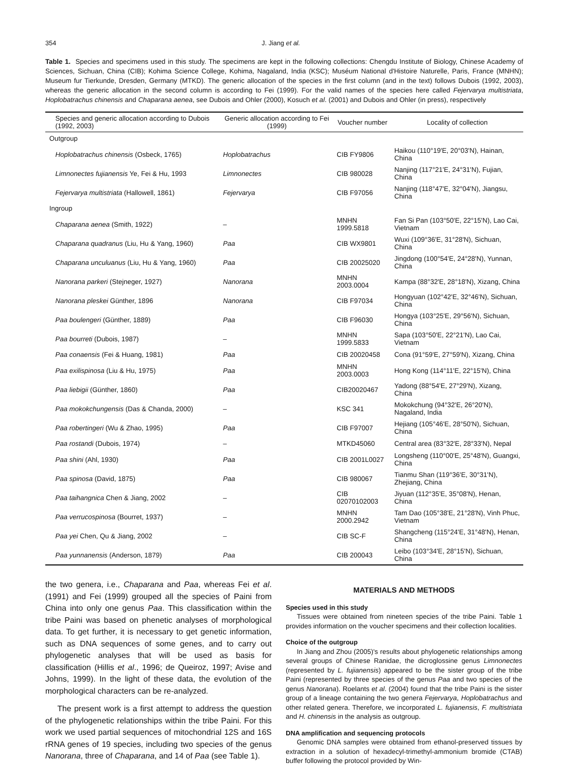354 J. Jiang et al.
Table 1. Species and specimens used in this study. The specimens are kept in the following collections: Chengdu Institute of Biology, Chinese Academy of Sciences, Sichuan, China (CIB); Kohima Science College, Kohima, Nagaland, India (KSC); Muséum National d'Histoire Naturelle, Paris, France (MNHN); Museum fur Tierkunde, Dresden, Germany (MTKD). The generic allocation of the species in the first column (and in the text) follows Dubois (1992, 2003), whereas the generic allocation in the second column is according to Fei (1999). For the valid names of the species here called Fejervarya multistriata, Hoplobatrachus chinensis and Chaparana aenea, see Dubois and Ohler (2000), Kosuch et al. (2001) and Dubois and Ohler (in press), respectively
| Species and generic allocation according to Dubois (1992, 2003) | Generic allocation according to Fei (1999) | Voucher number | Locality of collection |
| --- | --- | --- | --- |
| Outgroup | | | |
| Hoplobatrachus chinensis (Osbeck, 1765) | Hoplobatrachus | CIB FY9806 | Haikou (110°19'E, 20°03'N), Hainan, China |
| Limnonectes fujianensis Ye, Fei & Hu, 1993 | Limnonectes | CIB 980028 | Nanjing (117°21'E, 24°31'N), Fujian, China |
| Fejervarya multistriata (Hallowell, 1861) | Fejervarya | CIB F97056 | Nanjing (118°47'E, 32°04'N), Jiangsu, China |
| Ingroup | | | |
| Chaparana aenea (Smith, 1922) | – | MNHN 1999.5818 | Fan Si Pan (103°50'E, 22°15'N), Lao Cai, Vietnam |
| Chaparana quadranus (Liu, Hu & Yang, 1960) | Paa | CIB WX9801 | Wuxi (109°36'E, 31°28'N), Sichuan, China |
| Chaparana unculuanus (Liu, Hu & Yang, 1960) | Paa | CIB 20025020 | Jingdong (100°54'E, 24°28'N), Yunnan, China |
| Nanorana parkeri (Stejneger, 1927) | Nanorana | MNHN 2003.0004 | Kampa (88°32'E, 28°18'N), Xizang, China |
| Nanorana pleskei Günther, 1896 | Nanorana | CIB F97034 | Hongyuan (102°42'E, 32°46'N), Sichuan, China |
| Paa boulengeri (Günther, 1889) | Paa | CIB F96030 | Hongya (103°25'E, 29°56'N), Sichuan, China |
| Paa bourreti (Dubois, 1987) | – | MNHN 1999.5833 | Sapa (103°50'E, 22°21'N), Lao Cai, Vietnam |
| Paa conaensis (Fei & Huang, 1981) | Paa | CIB 20020458 | Cona (91°59'E, 27°59'N), Xizang, China |
| Paa exilispinosa (Liu & Hu, 1975) | Paa | MNHN 2003.0003 | Hong Kong (114°11'E, 22°15'N), China |
| Paa liebigii (Günther, 1860) | Paa | CIB20020467 | Yadong (88°54'E, 27°29'N), Xizang, China |
| Paa mokokchungensis (Das & Chanda, 2000) | – | KSC 341 | Mokokchung (94°32'E, 26°20'N), Nagaland, India |
| Paa robertingeri (Wu & Zhao, 1995) | Paa | CIB F97007 | Hejiang (105°46'E, 28°50'N), Sichuan, China |
| Paa rostandi (Dubois, 1974) | – | MTKD45060 | Central area (83°32'E, 28°33'N), Nepal |
| Paa shini (Ahl, 1930) | Paa | CIB 2001L0027 | Longsheng (110°00'E, 25°48'N), Guangxi, China |
| Paa spinosa (David, 1875) | Paa | CIB 980067 | Tianmu Shan (119°36'E, 30°31'N), Zhejiang, China |
| Paa taihangnica Chen & Jiang, 2002 | – | CIB 02070102003 | Jiyuan (112°35'E, 35°08'N), Henan, China |
| Paa verrucospinosa (Bourret, 1937) | – | MNHN 2000.2942 | Tam Dao (105°38'E, 21°28'N), Vinh Phuc, Vietnam |
| Paa yei Chen, Qu & Jiang, 2002 | – | CIB SC-F | Shangcheng (115°24'E, 31°48'N), Henan, China |
| Paa yunnanensis (Anderson, 1879) | Paa | CIB 200043 | Leibo (103°34'E, 28°15'N), Sichuan, China |
the two genera, i.e., Chaparana and Paa, whereas Fei et al. (1991) and Fei (1999) grouped all the species of Paini from China into only one genus Paa. This classification within the tribe Paini was based on phenetic analyses of morphological data. To get further, it is necessary to get genetic information, such as DNA sequences of some genes, and to carry out phylogenetic analyses that will be used as basis for classification (Hillis et al., 1996; de Queiroz, 1997; Avise and Johns, 1999). In the light of these data, the evolution of the morphological characters can be re-analyzed.
The present work is a first attempt to address the question of the phylogenetic relationships within the tribe Paini. For this work we used partial sequences of mitochondrial 12S and 16S rRNA genes of 19 species, including two species of the genus Nanorana, three of Chaparana, and 14 of Paa (see Table 1).
MATERIALS AND METHODS
Species used in this study
Tissues were obtained from nineteen species of the tribe Paini. Table 1 provides information on the voucher specimens and their collection localities.
Choice of the outgroup
In Jiang and Zhou (2005)'s results about phylogenetic relationships among several groups of Chinese Ranidae, the dicroglossine genus Limnonectes (represented by L. fujianensis) appeared to be the sister group of the tribe Paini (represented by three species of the genus Paa and two species of the genus Nanorana). Roelants et al. (2004) found that the tribe Paini is the sister group of a lineage containing the two genera Fejervarya, Hoplobatrachus and other related genera. Therefore, we incorporated L. fujianensis, F. multistriata and H. chinensis in the analysis as outgroup.
DNA amplification and sequencing protocols
Genomic DNA samples were obtained from ethanol-preserved tissues by extraction in a solution of hexadecyl-trimethyl-ammonium bromide (CTAB) buffer following the protocol provided by Win-